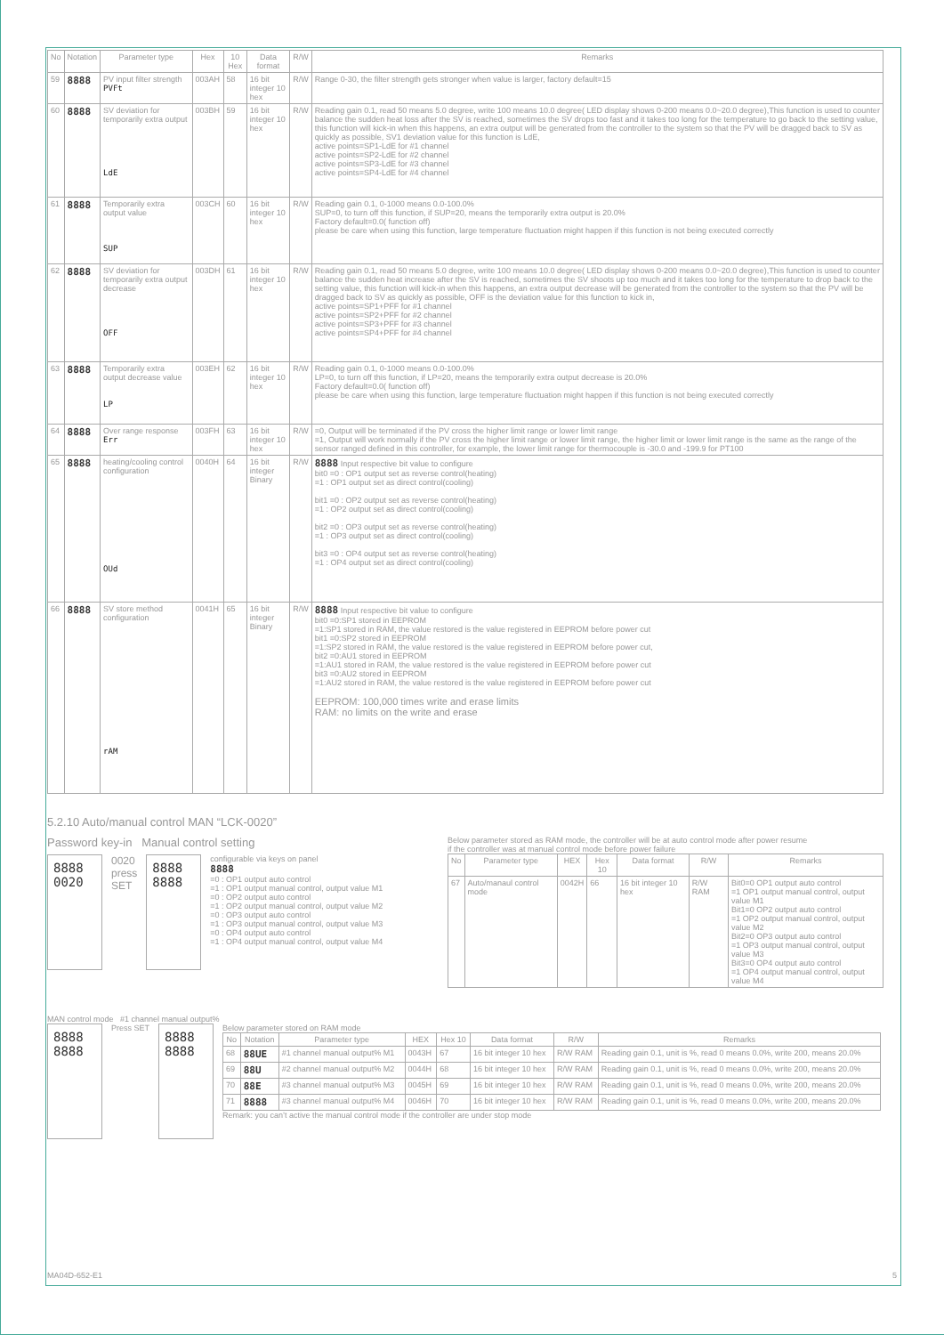| No | Notation | Parameter type | Hex | 10 Hex | Data format | R/W | Remarks |
| --- | --- | --- | --- | --- | --- | --- | --- |
| 59 | 8888 | PV input filter strength PVFt | 003AH | 58 | 16 bit integer 10 hex | R/W | Range 0-30, the filter strength gets stronger when value is larger, factory default=15 |
| 60 | 8888 | SV deviation for temporarily extra output LdE | 003BH | 59 | 16 bit integer 10 hex | R/W | Reading gain 0.1, read 50 means 5.0 degree, write 100 means 10.0 degree( LED display shows 0-200 means 0.0~20.0 degree),This function is used to counter balance the sudden heat loss after the SV is reached, sometimes the SV drops too fast and it takes too long for the temperature to go back to the setting value, this function will kick-in when this happens, an extra output will be generated from the controller to the system so that the PV will be dragged back to SV as quickly as possible, SV1 deviation value for this function is LdE, active points=SP1-LdE for #1 channel active points=SP2-LdE for #2 channel active points=SP3-LdE for #3 channel active points=SP4-LdE for #4 channel |
| 61 | 8888 | Temporarily extra output value SUP | 003CH | 60 | 16 bit integer 10 hex | R/W | Reading gain 0.1, 0-1000 means 0.0-100.0% SUP=0, to turn off this function, if SUP=20, means the temporarily extra output is 20.0% Factory default=0.0( function off) please be care when using this function, large temperature fluctuation might happen if this function is not being executed correctly |
| 62 | 8888 | SV deviation for temporarily extra output decrease OFF | 003DH | 61 | 16 bit integer 10 hex | R/W | Reading gain 0.1, read 50 means 5.0 degree, write 100 means 10.0 degree( LED display shows 0-200 means 0.0~20.0 degree),This function is used to counter balance the sudden heat increase after the SV is reached, sometimes the SV shoots up too much and it takes too long for the temperature to drop back to the setting value, this function will kick-in when this happens, an extra output decrease will be generated from the controller to the system so that the PV will be dragged back to SV as quickly as possible, OFF is the deviation value for this function to kick in, active points=SP1+PFF for #1 channel active points=SP2+PFF for #2 channel active points=SP3+PFF for #3 channel active points=SP4+PFF for #4 channel |
| 63 | 8888 | Temporarily extra output decrease value LP | 003EH | 62 | 16 bit integer 10 hex | R/W | Reading gain 0.1, 0-1000 means 0.0-100.0% LP=0, to turn off this function, if LP=20, means the temporarily extra output decrease is 20.0% Factory default=0.0( function off) please be care when using this function, large temperature fluctuation might happen if this function is not being executed correctly |
| 64 | 8888 | Over range response Err | 003FH | 63 | 16 bit integer 10 hex | R/W | =0, Output will be terminated if the PV cross the higher limit range or lower limit range =1, Output will work normally if the PV cross the higher limit range or lower limit range, the higher limit or lower limit range is the same as the range of the sensor ranged defined in this controller, for example, the lower limit range for thermocouple is -30.0 and -199.9 for PT100 |
| 65 | 8888 | heating/cooling control configuration OUd | 0040H | 64 | 16 bit integer Binary | R/W | 8888 Input respective bit value to configure bit0 =0 : OP1 output set as reverse control(heating) =1 : OP1 output set as direct control(cooling) bit1 =0 : OP2 output set as reverse control(heating) =1 : OP2 output set as direct control(cooling) bit2 =0 : OP3 output set as reverse control(heating) =1 : OP3 output set as direct control(cooling) bit3 =0 : OP4 output set as reverse control(heating) =1 : OP4 output set as direct control(cooling) |
| 66 | 8888 | SV store method configuration rAM | 0041H | 65 | 16 bit integer Binary | R/W | 8888 Input respective bit value to configure bit0 =0:SP1 stored in EEPROM =1:SP1 stored in RAM, the value restored is the value registered in EEPROM before power cut bit1 =0:SP2 stored in EEPROM =1:SP2 stored in RAM, the value restored is the value registered in EEPROM before power cut, bit2 =0:AU1 stored in EEPROM =1:AU1 stored in RAM, the value restored is the value registered in EEPROM before power cut bit3 =0:AU2 stored in EEPROM =1:AU2 stored in RAM, the value restored is the value registered in EEPROM before power cut EEPROM: 100,000 times write and erase limits RAM: no limits on the write and erase |
5.2.10 Auto/manual control MAN “LCK-0020”
Password key-in Manual control setting
8888
0020
0020
press
SET
8888
8888
configurable via keys on panel
8888
=0 : OP1 output auto control
=1 : OP1 output manual control, output value M1
=0 : OP2 output auto control
=1 : OP2 output manual control, output value M2
=0 : OP3 output auto control
=1 : OP3 output manual control, output value M3
=0 : OP4 output auto control
=1 : OP4 output manual control, output value M4
Below parameter stored as RAM mode, the controller will be at auto control mode after power resume
if the controller was at manual control mode before power failure
| No | Parameter type | HEX | Hex 10 | Data format | R/W | Remarks |
| --- | --- | --- | --- | --- | --- | --- |
| 67 | Auto/manaul control mode | 0042H | 66 | 16 bit integer 10 hex | R/W RAM | Bit0=0 OP1 output auto control =1 OP1 output manual control, output value M1 Bit1=0 OP2 output auto control =1 OP2 output manual control, output value M2 Bit2=0 OP3 output auto control =1 OP3 output manual control, output value M3 Bit3=0 OP4 output auto control =1 OP4 output manual control, output value M4 |
MAN control mode #1 channel manual output%
8888
8888
Press SET
8888
8888
Below parameter stored on RAM mode
| No | Notation | Parameter type | HEX | Hex 10 | Data format | R/W | Remarks |
| --- | --- | --- | --- | --- | --- | --- | --- |
| 68 | 88UE | #1 channel manual output% M1 | 0043H | 67 | 16 bit integer 10 hex | R/W RAM | Reading gain 0.1, unit is %, read 0 means 0.0%, write 200, means 20.0% |
| 69 | 88U | #2 channel manual output% M2 | 0044H | 68 | 16 bit integer 10 hex | R/W RAM | Reading gain 0.1, unit is %, read 0 means 0.0%, write 200, means 20.0% |
| 70 | 88E | #3 channel manual output% M3 | 0045H | 69 | 16 bit integer 10 hex | R/W RAM | Reading gain 0.1, unit is %, read 0 means 0.0%, write 200, means 20.0% |
| 71 | 8888 | #3 channel manual output% M4 | 0046H | 70 | 16 bit integer 10 hex | R/W RAM | Reading gain 0.1, unit is %, read 0 means 0.0%, write 200, means 20.0% |
Remark: you can’t active the manual control mode if the controller are under stop mode
MA04D-652-E1 5